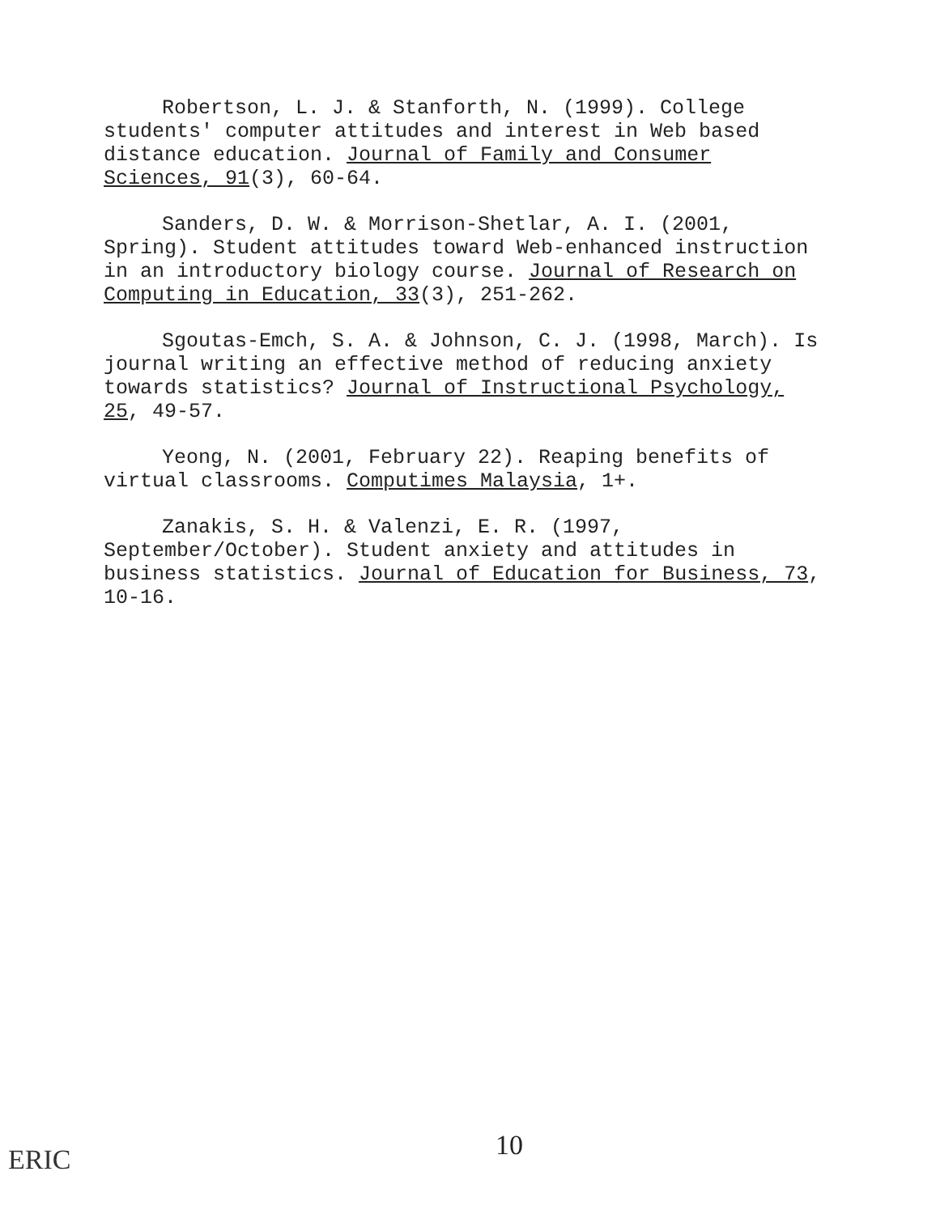Robertson, L. J. & Stanforth, N. (1999). College students' computer attitudes and interest in Web based distance education. Journal of Family and Consumer Sciences, 91(3), 60-64.
Sanders, D. W. & Morrison-Shetlar, A. I. (2001, Spring). Student attitudes toward Web-enhanced instruction in an introductory biology course. Journal of Research on Computing in Education, 33(3), 251-262.
Sgoutas-Emch, S. A. & Johnson, C. J. (1998, March). Is journal writing an effective method of reducing anxiety towards statistics? Journal of Instructional Psychology, 25, 49-57.
Yeong, N. (2001, February 22). Reaping benefits of virtual classrooms. Computimes Malaysia, 1+.
Zanakis, S. H. & Valenzi, E. R. (1997, September/October). Student anxiety and attitudes in business statistics. Journal of Education for Business, 73, 10-16.
10
ERIC